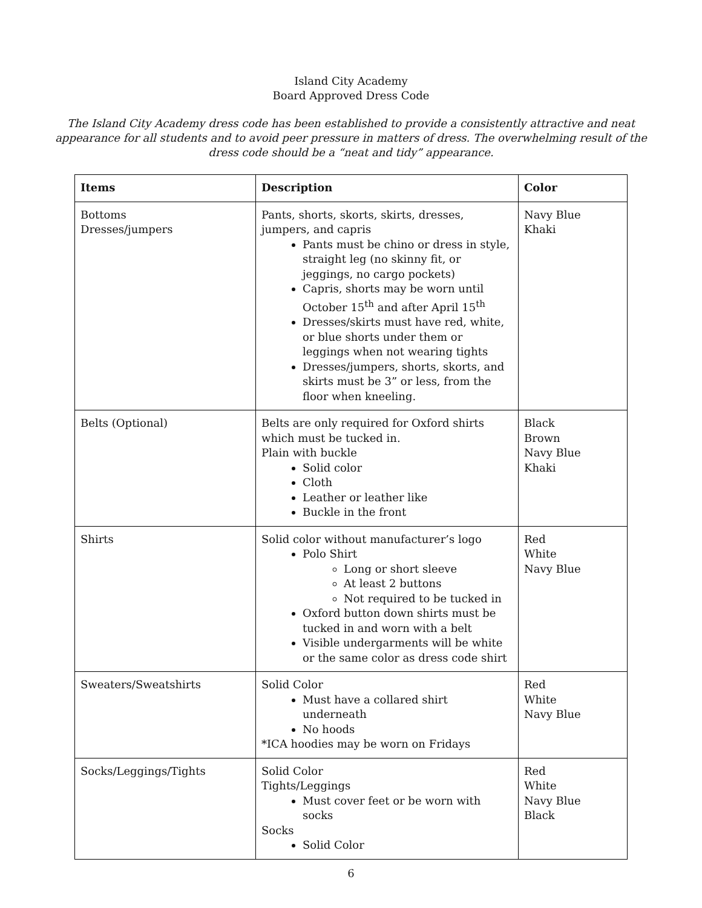Island City Academy
Board Approved Dress Code
The Island City Academy dress code has been established to provide a consistently attractive and neat appearance for all students and to avoid peer pressure in matters of dress. The overwhelming result of the dress code should be a “neat and tidy” appearance.
| Items | Description | Color |
| --- | --- | --- |
| Bottoms Dresses/jumpers | Pants, shorts, skorts, skirts, dresses, jumpers, and capris Pants must be chino or dress in style, straight leg (no skinny fit, or jeggings, no cargo pockets) Capris, shorts may be worn until October 15<sup>th</sup> and after April 15<sup>th</sup> Dresses/skirts must have red, white, or blue shorts under them or leggings when not wearing tights Dresses/jumpers, shorts, skorts, and skirts must be 3” or less, from the floor when kneeling. | Navy Blue Khaki |
| Belts (Optional) | Belts are only required for Oxford shirts which must be tucked in. Plain with buckle Solid color Cloth Leather or leather like Buckle in the front | Black Brown Navy Blue Khaki |
| Shirts | Solid color without manufacturer’s logo Polo Shirt Long or short sleeve At least 2 buttons Not required to be tucked in Oxford button down shirts must be tucked in and worn with a belt Visible undergarments will be white or the same color as dress code shirt | Red White Navy Blue |
| Sweaters/Sweatshirts | Solid Color Must have a collared shirt underneath No hoods *ICA hoodies may be worn on Fridays | Red White Navy Blue |
| Socks/Leggings/Tights | Solid Color Tights/Leggings Must cover feet or be worn with socks Socks Solid Color | Red White Navy Blue Black |
6